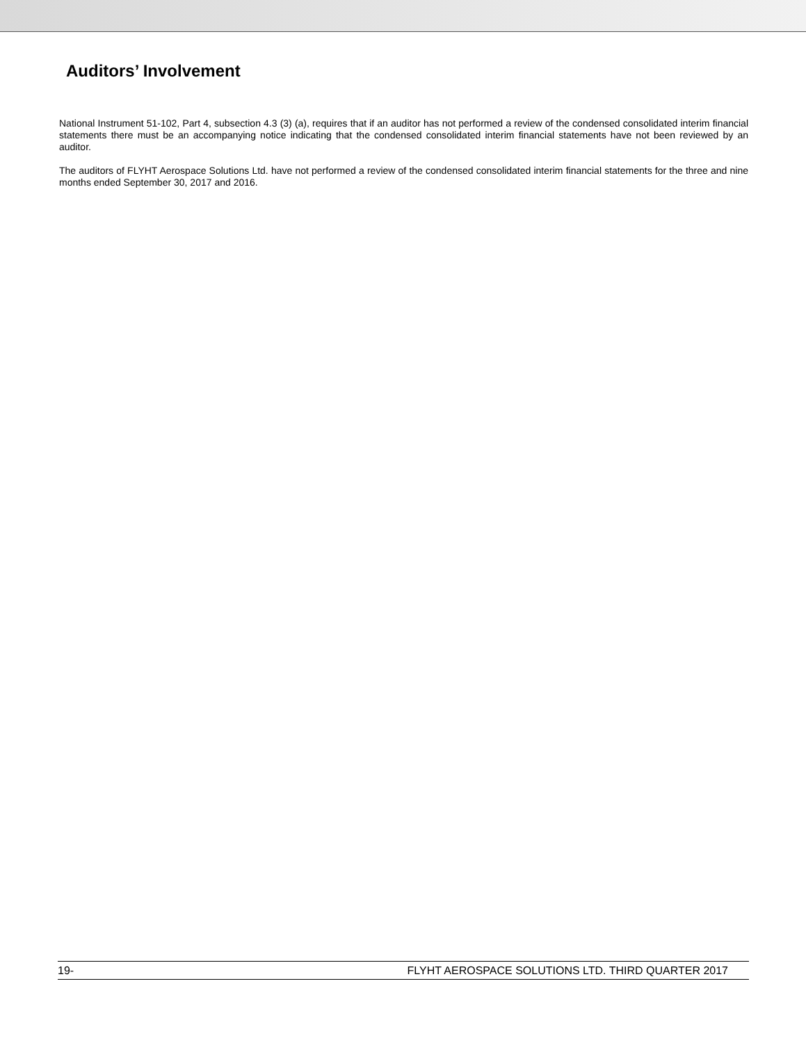Auditors’ Involvement
National Instrument 51-102, Part 4, subsection 4.3 (3) (a), requires that if an auditor has not performed a review of the condensed consolidated interim financial statements there must be an accompanying notice indicating that the condensed consolidated interim financial statements have not been reviewed by an auditor.
The auditors of FLYHT Aerospace Solutions Ltd. have not performed a review of the condensed consolidated interim financial statements for the three and nine months ended September 30, 2017 and 2016.
19- FLYHT AEROSPACE SOLUTIONS LTD. THIRD QUARTER 2017